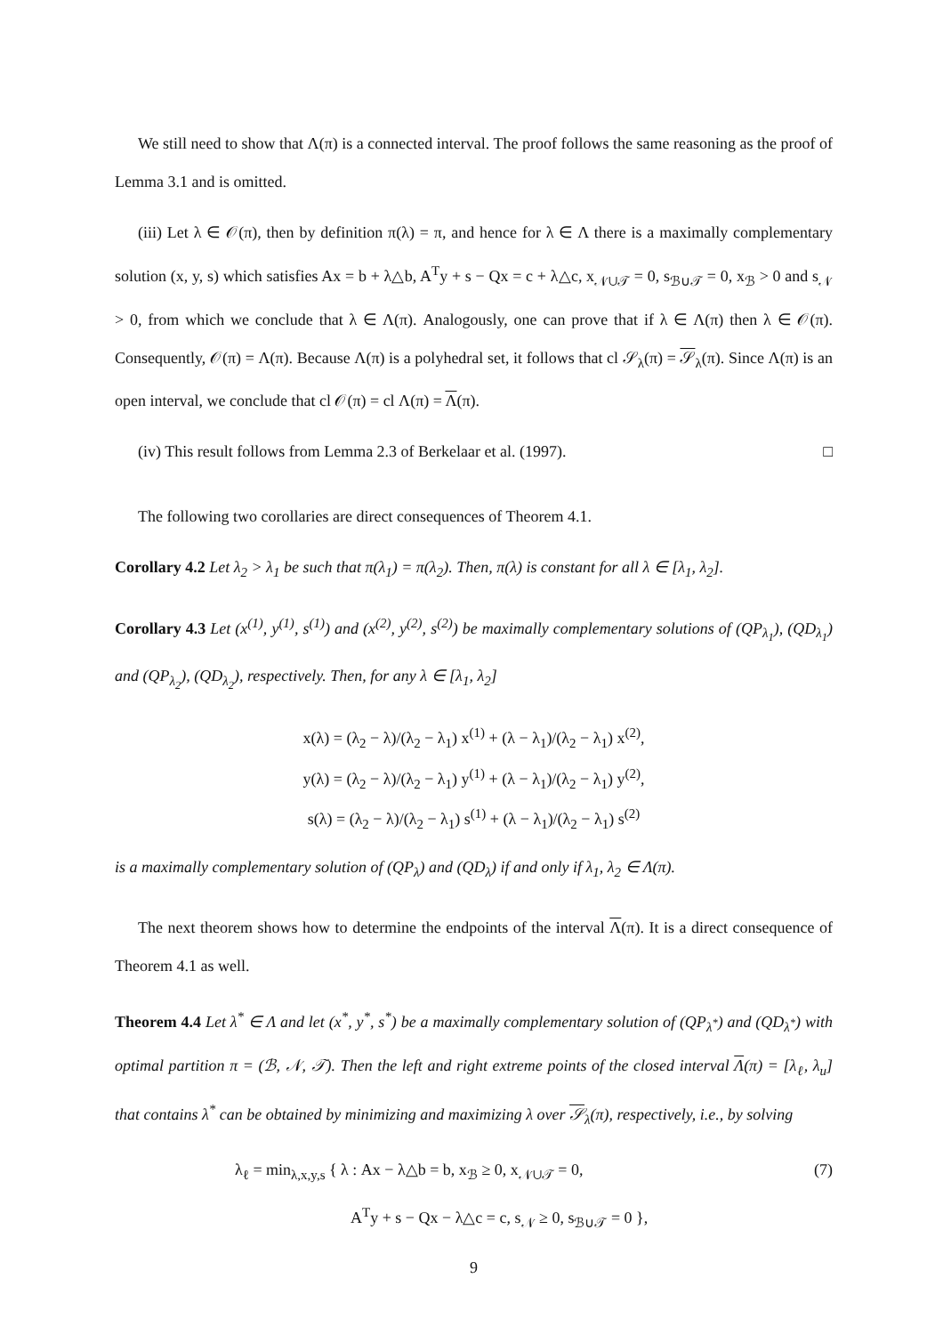We still need to show that Λ(π) is a connected interval. The proof follows the same reasoning as the proof of Lemma 3.1 and is omitted.
(iii) Let λ ∈ 𝒪(π), then by definition π(λ) = π, and hence for λ ∈ Λ there is a maximally complementary solution (x, y, s) which satisfies Ax = b + λ△b, A<sup>T</sup>y + s − Qx = c + λ△c, x<sub>𝒩∪𝒯</sub> = 0, s<sub>ℬ∪𝒯</sub> = 0, x<sub>ℬ</sub> > 0 and s<sub>𝒩</sub> > 0, from which we conclude that λ ∈ Λ(π). Analogously, one can prove that if λ ∈ Λ(π) then λ ∈ 𝒪(π). Consequently, 𝒪(π) = Λ(π). Because Λ(π) is a polyhedral set, it follows that cl 𝒮<sub>λ</sub>(π) = 𝒮<sub>λ</sub>(π). Since Λ(π) is an open interval, we conclude that cl 𝒪(π) = cl Λ(π) = Λ(π).
(iv) This result follows from Lemma 2.3 of Berkelaar et al. (1997). □
The following two corollaries are direct consequences of Theorem 4.1.
Corollary 4.2 Let λ<sub>2</sub> > λ<sub>1</sub> be such that π(λ<sub>1</sub>) = π(λ<sub>2</sub>). Then, π(λ) is constant for all λ ∈ [λ<sub>1</sub>, λ<sub>2</sub>].
Corollary 4.3 Let (x<sup>(1)</sup>, y<sup>(1)</sup>, s<sup>(1)</sup>) and (x<sup>(2)</sup>, y<sup>(2)</sup>, s<sup>(2)</sup>) be maximally complementary solutions of (QP<sub>λ<sub>1</sub></sub>), (QD<sub>λ<sub>1</sub></sub>) and (QP<sub>λ<sub>2</sub></sub>), (QD<sub>λ<sub>2</sub></sub>), respectively. Then, for any λ ∈ [λ<sub>1</sub>, λ<sub>2</sub>]
x(λ) = (λ<sub>2</sub> − λ)/(λ<sub>2</sub> − λ<sub>1</sub>) x<sup>(1)</sup> + (λ − λ<sub>1</sub>)/(λ<sub>2</sub> − λ<sub>1</sub>) x<sup>(2)</sup>,
y(λ) = (λ<sub>2</sub> − λ)/(λ<sub>2</sub> − λ<sub>1</sub>) y<sup>(1)</sup> + (λ − λ<sub>1</sub>)/(λ<sub>2</sub> − λ<sub>1</sub>) y<sup>(2)</sup>,
s(λ) = (λ<sub>2</sub> − λ)/(λ<sub>2</sub> − λ<sub>1</sub>) s<sup>(1)</sup> + (λ − λ<sub>1</sub>)/(λ<sub>2</sub> − λ<sub>1</sub>) s<sup>(2)</sup>
is a maximally complementary solution of (QP<sub>λ</sub>) and (QD<sub>λ</sub>) if and only if λ<sub>1</sub>, λ<sub>2</sub> ∈ Λ(π).
The next theorem shows how to determine the endpoints of the interval Λ(π). It is a direct consequence of Theorem 4.1 as well.
Theorem 4.4 Let λ<sup>*</sup> ∈ Λ and let (x<sup>*</sup>, y<sup>*</sup>, s<sup>*</sup>) be a maximally complementary solution of (QP<sub>λ<sup>*</sup></sub>) and (QD<sub>λ<sup>*</sup></sub>) with optimal partition π = (ℬ, 𝒩, 𝒯). Then the left and right extreme points of the closed interval Λ(π) = [λ<sub>ℓ</sub>, λ<sub>u</sub>] that contains λ<sup>*</sup> can be obtained by minimizing and maximizing λ over 𝒮<sub>λ</sub>(π), respectively, i.e., by solving
λ<sub>ℓ</sub> = min<sub>λ,x,y,s</sub> { λ : Ax − λ△b = b, x<sub>ℬ</sub> ≥ 0, x<sub>𝒩∪𝒯</sub> = 0,
A<sup>T</sup>y + s − Qx − λ△c = c, s<sub>𝒩</sub> ≥ 0, s<sub>ℬ∪𝒯</sub> = 0 }, (7)
9